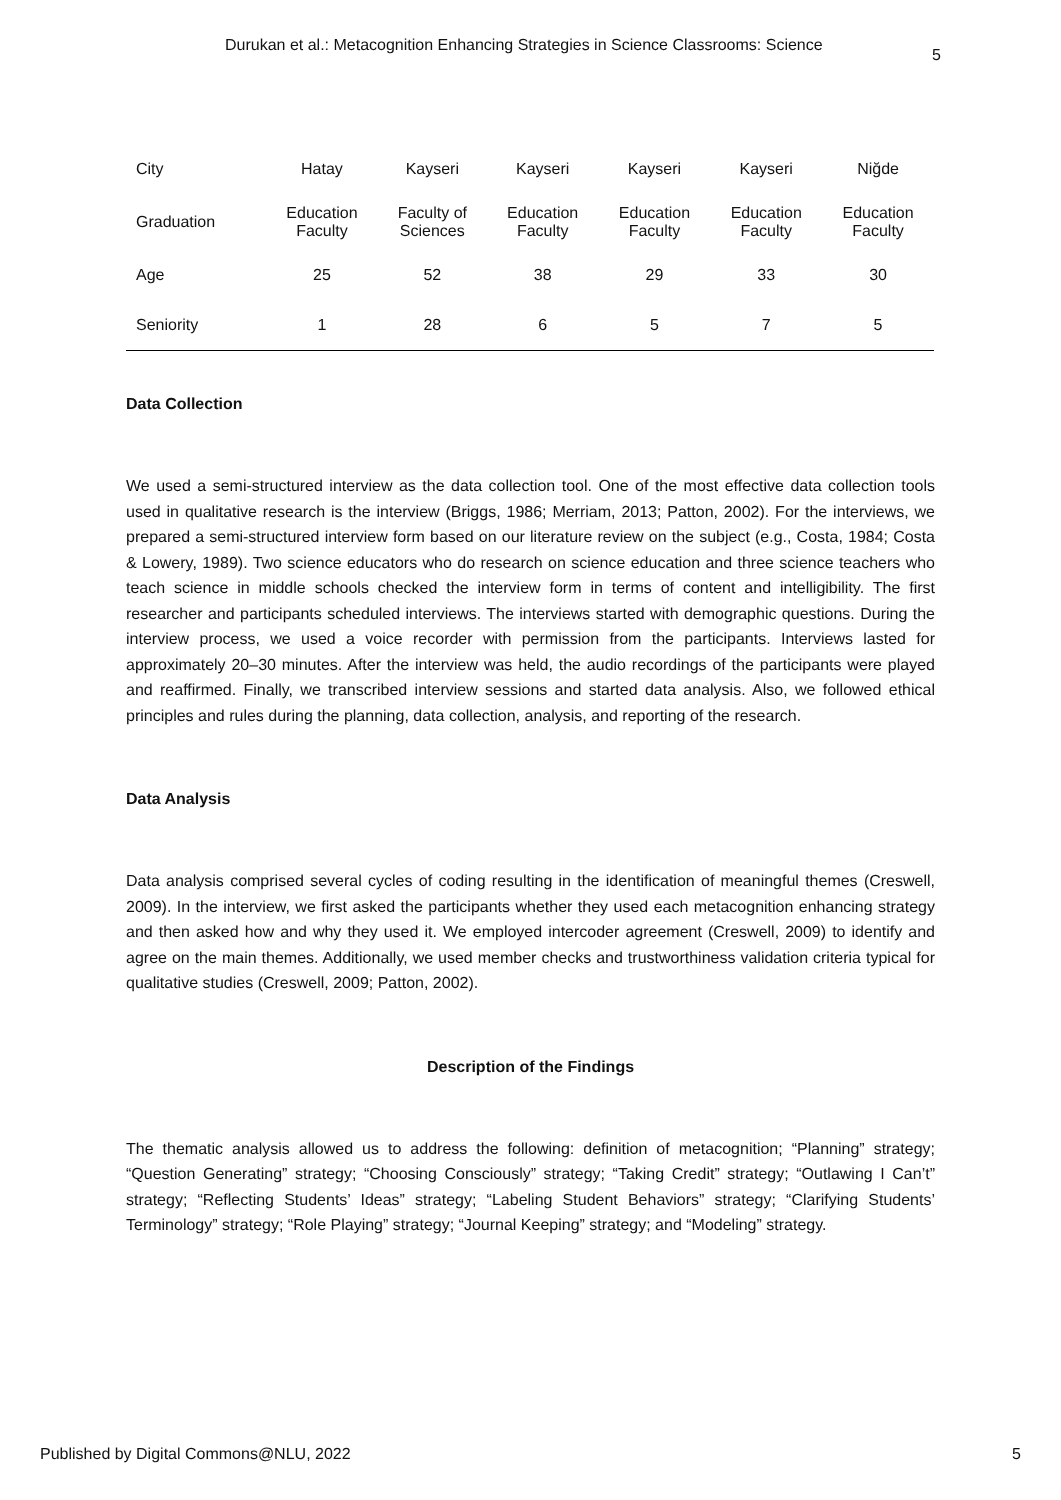Durukan et al.: Metacognition Enhancing Strategies in Science Classrooms: Science 5
| City | Hatay | Kayseri | Kayseri | Kayseri | Kayseri | Niğde |
| Graduation | Education Faculty | Faculty of Sciences | Education Faculty | Education Faculty | Education Faculty | Education Faculty |
| Age | 25 | 52 | 38 | 29 | 33 | 30 |
| Seniority | 1 | 28 | 6 | 5 | 7 | 5 |
Data Collection
We used a semi-structured interview as the data collection tool. One of the most effective data collection tools used in qualitative research is the interview (Briggs, 1986; Merriam, 2013; Patton, 2002). For the interviews, we prepared a semi-structured interview form based on our literature review on the subject (e.g., Costa, 1984; Costa & Lowery, 1989). Two science educators who do research on science education and three science teachers who teach science in middle schools checked the interview form in terms of content and intelligibility. The first researcher and participants scheduled interviews. The interviews started with demographic questions. During the interview process, we used a voice recorder with permission from the participants. Interviews lasted for approximately 20–30 minutes. After the interview was held, the audio recordings of the participants were played and reaffirmed. Finally, we transcribed interview sessions and started data analysis. Also, we followed ethical principles and rules during the planning, data collection, analysis, and reporting of the research.
Data Analysis
Data analysis comprised several cycles of coding resulting in the identification of meaningful themes (Creswell, 2009). In the interview, we first asked the participants whether they used each metacognition enhancing strategy and then asked how and why they used it. We employed intercoder agreement (Creswell, 2009) to identify and agree on the main themes. Additionally, we used member checks and trustworthiness validation criteria typical for qualitative studies (Creswell, 2009; Patton, 2002).
Description of the Findings
The thematic analysis allowed us to address the following: definition of metacognition; “Planning” strategy; “Question Generating” strategy; “Choosing Consciously” strategy; “Taking Credit” strategy; “Outlawing I Can’t” strategy; “Reflecting Students’ Ideas” strategy; “Labeling Student Behaviors” strategy; “Clarifying Students’ Terminology” strategy; “Role Playing” strategy; “Journal Keeping” strategy; and “Modeling” strategy.
Published by Digital Commons@NLU, 2022 5